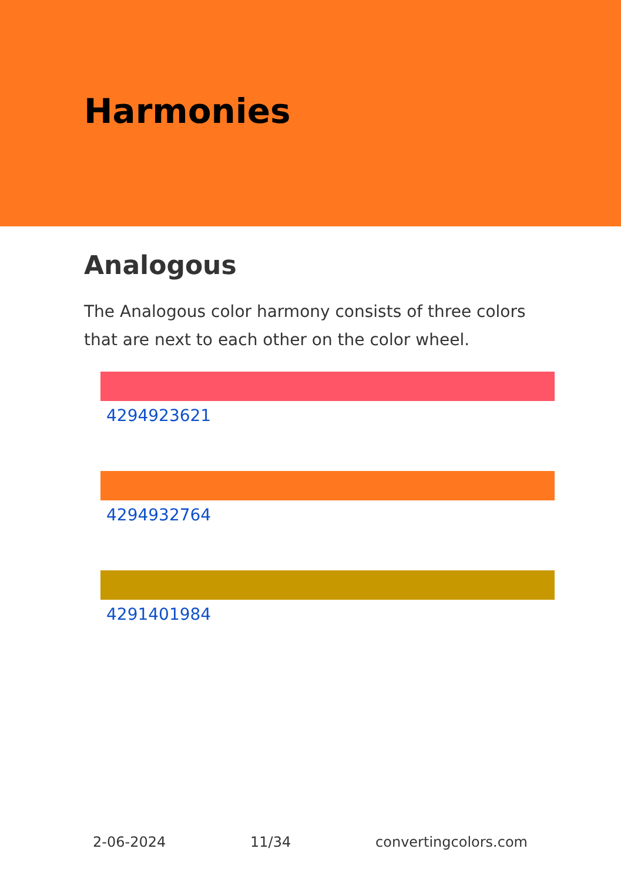Harmonies
Analogous
The Analogous color harmony consists of three colors that are next to each other on the color wheel.
4294923621
4294932764
4291401984
2-06-2024 11/34 convertingcolors.com